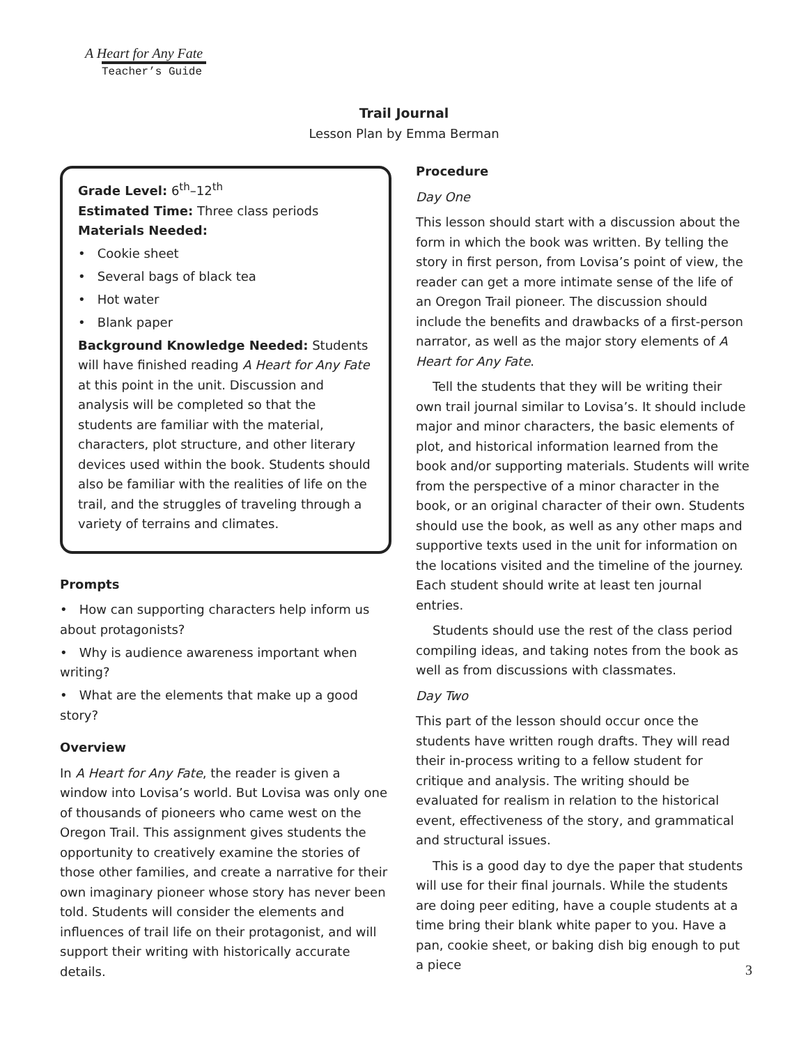A Heart for Any Fate
Teacher’s Guide
Trail Journal
Lesson Plan by Emma Berman
Grade Level: 6<sup>th</sup>–12<sup>th</sup>
Estimated Time: Three class periods
Materials Needed:
• Cookie sheet
• Several bags of black tea
• Hot water
• Blank paper
Background Knowledge Needed: Students will have finished reading A Heart for Any Fate at this point in the unit. Discussion and analysis will be completed so that the students are familiar with the material, characters, plot structure, and other literary devices used within the book. Students should also be familiar with the realities of life on the trail, and the struggles of traveling through a variety of terrains and climates.
Prompts
• How can supporting characters help inform us about protagonists?
• Why is audience awareness important when writing?
• What are the elements that make up a good story?
Overview
In A Heart for Any Fate, the reader is given a window into Lovisa’s world. But Lovisa was only one of thousands of pioneers who came west on the Oregon Trail. This assignment gives students the opportunity to creatively examine the stories of those other families, and create a narrative for their own imaginary pioneer whose story has never been told. Students will consider the elements and influences of trail life on their protagonist, and will support their writing with historically accurate details.
Procedure
Day One
This lesson should start with a discussion about the form in which the book was written. By telling the story in first person, from Lovisa’s point of view, the reader can get a more intimate sense of the life of an Oregon Trail pioneer. The discussion should include the benefits and drawbacks of a first-person narrator, as well as the major story elements of A Heart for Any Fate.
Tell the students that they will be writing their own trail journal similar to Lovisa’s. It should include major and minor characters, the basic elements of plot, and historical information learned from the book and/or supporting materials. Students will write from the perspective of a minor character in the book, or an original character of their own. Students should use the book, as well as any other maps and supportive texts used in the unit for information on the locations visited and the timeline of the journey. Each student should write at least ten journal entries.
Students should use the rest of the class period compiling ideas, and taking notes from the book as well as from discussions with classmates.
Day Two
This part of the lesson should occur once the students have written rough drafts. They will read their in-process writing to a fellow student for critique and analysis. The writing should be evaluated for realism in relation to the historical event, effectiveness of the story, and grammatical and structural issues.
This is a good day to dye the paper that students will use for their final journals. While the students are doing peer editing, have a couple students at a time bring their blank white paper to you. Have a pan, cookie sheet, or baking dish big enough to put a piece
3